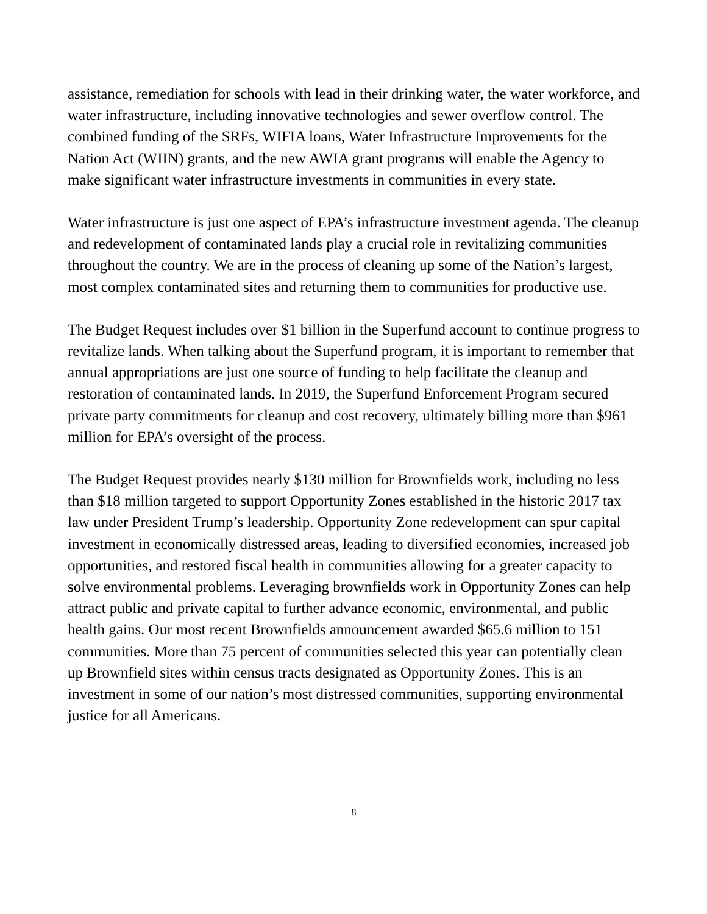assistance, remediation for schools with lead in their drinking water, the water workforce, and water infrastructure, including innovative technologies and sewer overflow control. The combined funding of the SRFs, WIFIA loans, Water Infrastructure Improvements for the Nation Act (WIIN) grants, and the new AWIA grant programs will enable the Agency to make significant water infrastructure investments in communities in every state.
Water infrastructure is just one aspect of EPA’s infrastructure investment agenda. The cleanup and redevelopment of contaminated lands play a crucial role in revitalizing communities throughout the country. We are in the process of cleaning up some of the Nation’s largest, most complex contaminated sites and returning them to communities for productive use.
The Budget Request includes over $1 billion in the Superfund account to continue progress to revitalize lands. When talking about the Superfund program, it is important to remember that annual appropriations are just one source of funding to help facilitate the cleanup and restoration of contaminated lands. In 2019, the Superfund Enforcement Program secured private party commitments for cleanup and cost recovery, ultimately billing more than $961 million for EPA’s oversight of the process.
The Budget Request provides nearly $130 million for Brownfields work, including no less than $18 million targeted to support Opportunity Zones established in the historic 2017 tax law under President Trump’s leadership. Opportunity Zone redevelopment can spur capital investment in economically distressed areas, leading to diversified economies, increased job opportunities, and restored fiscal health in communities allowing for a greater capacity to solve environmental problems. Leveraging brownfields work in Opportunity Zones can help attract public and private capital to further advance economic, environmental, and public health gains. Our most recent Brownfields announcement awarded $65.6 million to 151 communities. More than 75 percent of communities selected this year can potentially clean up Brownfield sites within census tracts designated as Opportunity Zones. This is an investment in some of our nation’s most distressed communities, supporting environmental justice for all Americans.
8